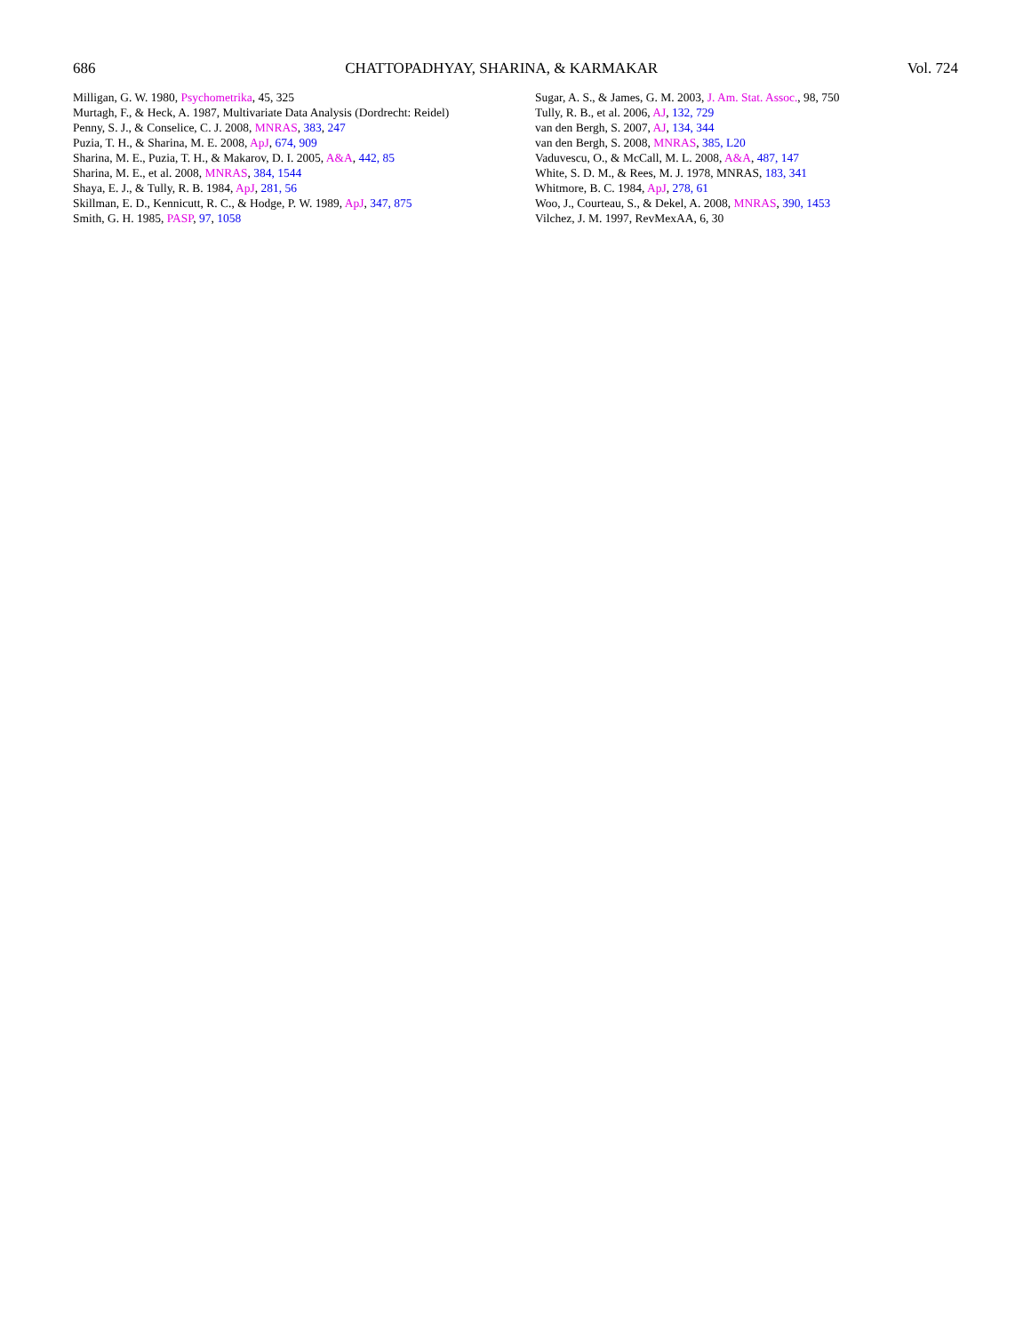686 CHATTOPADHYAY, SHARINA, & KARMAKAR Vol. 724
Milligan, G. W. 1980, Psychometrika, 45, 325
Murtagh, F., & Heck, A. 1987, Multivariate Data Analysis (Dordrecht: Reidel)
Penny, S. J., & Conselice, C. J. 2008, MNRAS, 383, 247
Puzia, T. H., & Sharina, M. E. 2008, ApJ, 674, 909
Sharina, M. E., Puzia, T. H., & Makarov, D. I. 2005, A&A, 442, 85
Sharina, M. E., et al. 2008, MNRAS, 384, 1544
Shaya, E. J., & Tully, R. B. 1984, ApJ, 281, 56
Skillman, E. D., Kennicutt, R. C., & Hodge, P. W. 1989, ApJ, 347, 875
Smith, G. H. 1985, PASP, 97, 1058
Sugar, A. S., & James, G. M. 2003, J. Am. Stat. Assoc., 98, 750
Tully, R. B., et al. 2006, AJ, 132, 729
van den Bergh, S. 2007, AJ, 134, 344
van den Bergh, S. 2008, MNRAS, 385, L20
Vaduvescu, O., & McCall, M. L. 2008, A&A, 487, 147
White, S. D. M., & Rees, M. J. 1978, MNRAS, 183, 341
Whitmore, B. C. 1984, ApJ, 278, 61
Woo, J., Courteau, S., & Dekel, A. 2008, MNRAS, 390, 1453
Vilchez, J. M. 1997, RevMexAA, 6, 30